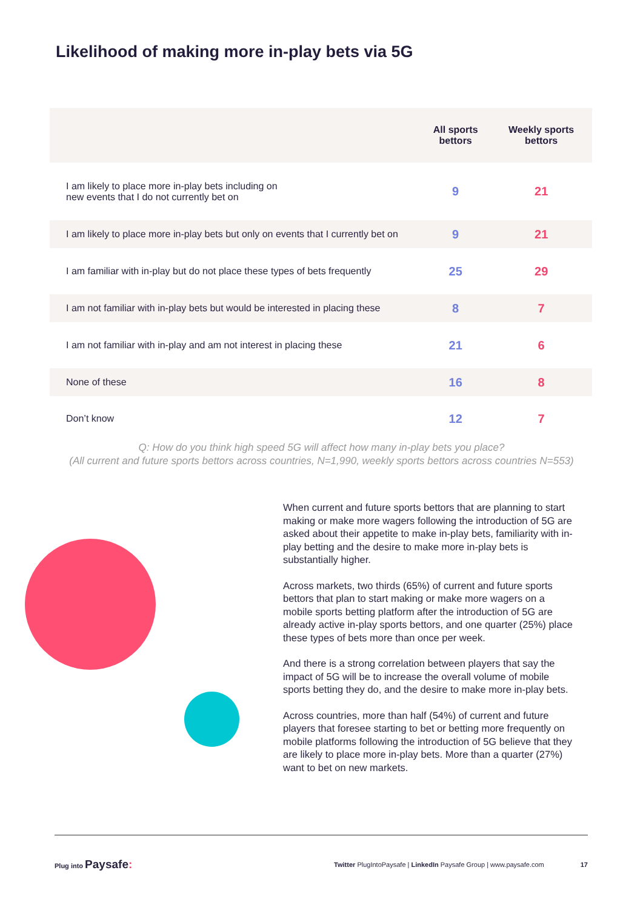Likelihood of making more in-play bets via 5G
| | All sports bettors | Weekly sports bettors |
| --- | --- | --- |
| I am likely to place more in-play bets including on new events that I do not currently bet on | 9 | 21 |
| I am likely to place more in-play bets but only on events that I currently bet on | 9 | 21 |
| I am familiar with in-play but do not place these types of bets frequently | 25 | 29 |
| I am not familiar with in-play bets but would be interested in placing these | 8 | 7 |
| I am not familiar with in-play and am not interest in placing these | 21 | 6 |
| None of these | 16 | 8 |
| Don’t know | 12 | 7 |
Q: How do you think high speed 5G will affect how many in-play bets you place?
(All current and future sports bettors across countries, N=1,990, weekly sports bettors across countries N=553)
When current and future sports bettors that are planning to start making or make more wagers following the introduction of 5G are asked about their appetite to make in-play bets, familiarity with in-play betting and the desire to make more in-play bets is substantially higher.
Across markets, two thirds (65%) of current and future sports bettors that plan to start making or make more wagers on a mobile sports betting platform after the introduction of 5G are already active in-play sports bettors, and one quarter (25%) place these types of bets more than once per week.
And there is a strong correlation between players that say the impact of 5G will be to increase the overall volume of mobile sports betting they do, and the desire to make more in-play bets.
Across countries, more than half (54%) of current and future players that foresee starting to bet or betting more frequently on mobile platforms following the introduction of 5G believe that they are likely to place more in-play bets. More than a quarter (27%) want to bet on new markets.
Plug into Paysafe:
Twitter PlugIntoPaysafe | LinkedIn Paysafe Group | www.paysafe.com
17